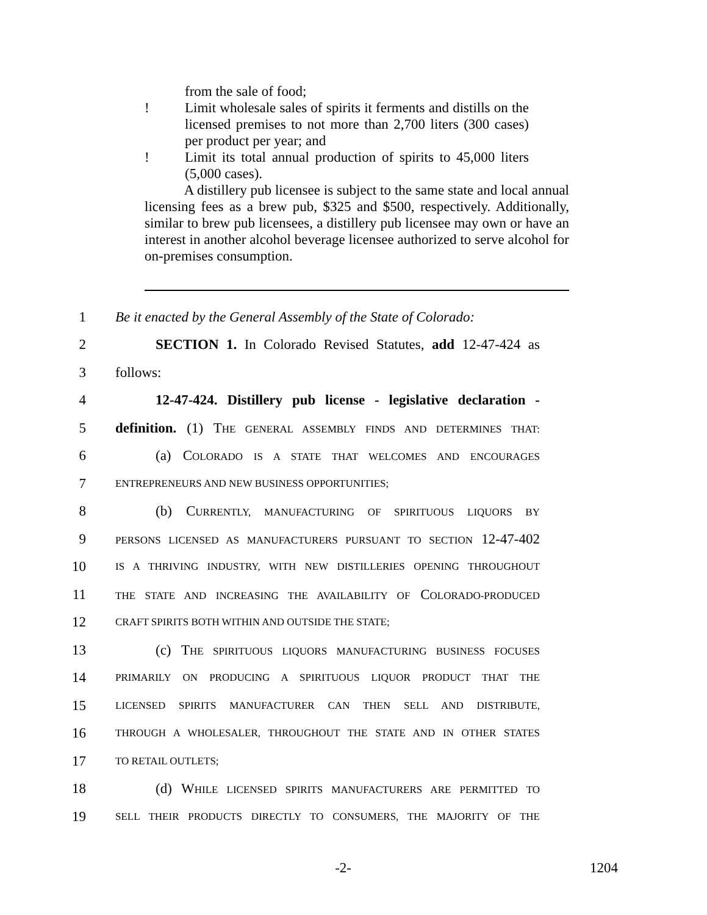from the sale of food;
! Limit wholesale sales of spirits it ferments and distills on the licensed premises to not more than 2,700 liters (300 cases) per product per year; and
! Limit its total annual production of spirits to 45,000 liters (5,000 cases).
A distillery pub licensee is subject to the same state and local annual licensing fees as a brew pub, $325 and $500, respectively. Additionally, similar to brew pub licensees, a distillery pub licensee may own or have an interest in another alcohol beverage licensee authorized to serve alcohol for on-premises consumption.
1
Be it enacted by the General Assembly of the State of Colorado:
2
SECTION 1. In Colorado Revised Statutes, add 12-47-424 as
3 follows:
4
12-47-424. Distillery pub license - legislative declaration -
5
definition. (1) THE GENERAL ASSEMBLY FINDS AND DETERMINES THAT:
6
(a) COLORADO IS A STATE THAT WELCOMES AND ENCOURAGES
7
ENTREPRENEURS AND NEW BUSINESS OPPORTUNITIES;
8
(b) CURRENTLY, MANUFACTURING OF SPIRITUOUS LIQUORS BY
9
PERSONS LICENSED AS MANUFACTURERS PURSUANT TO SECTION 12-47-402
10
IS A THRIVING INDUSTRY, WITH NEW DISTILLERIES OPENING THROUGHOUT
11
THE STATE AND INCREASING THE AVAILABILITY OF COLORADO-PRODUCED
12
CRAFT SPIRITS BOTH WITHIN AND OUTSIDE THE STATE;
13
(c) THE SPIRITUOUS LIQUORS MANUFACTURING BUSINESS FOCUSES
14
PRIMARILY ON PRODUCING A SPIRITUOUS LIQUOR PRODUCT THAT THE
15
LICENSED SPIRITS MANUFACTURER CAN THEN SELL AND DISTRIBUTE,
16
THROUGH A WHOLESALER, THROUGHOUT THE STATE AND IN OTHER STATES
17
TO RETAIL OUTLETS;
18
(d) WHILE LICENSED SPIRITS MANUFACTURERS ARE PERMITTED TO
19
SELL THEIR PRODUCTS DIRECTLY TO CONSUMERS, THE MAJORITY OF THE
-2- 1204